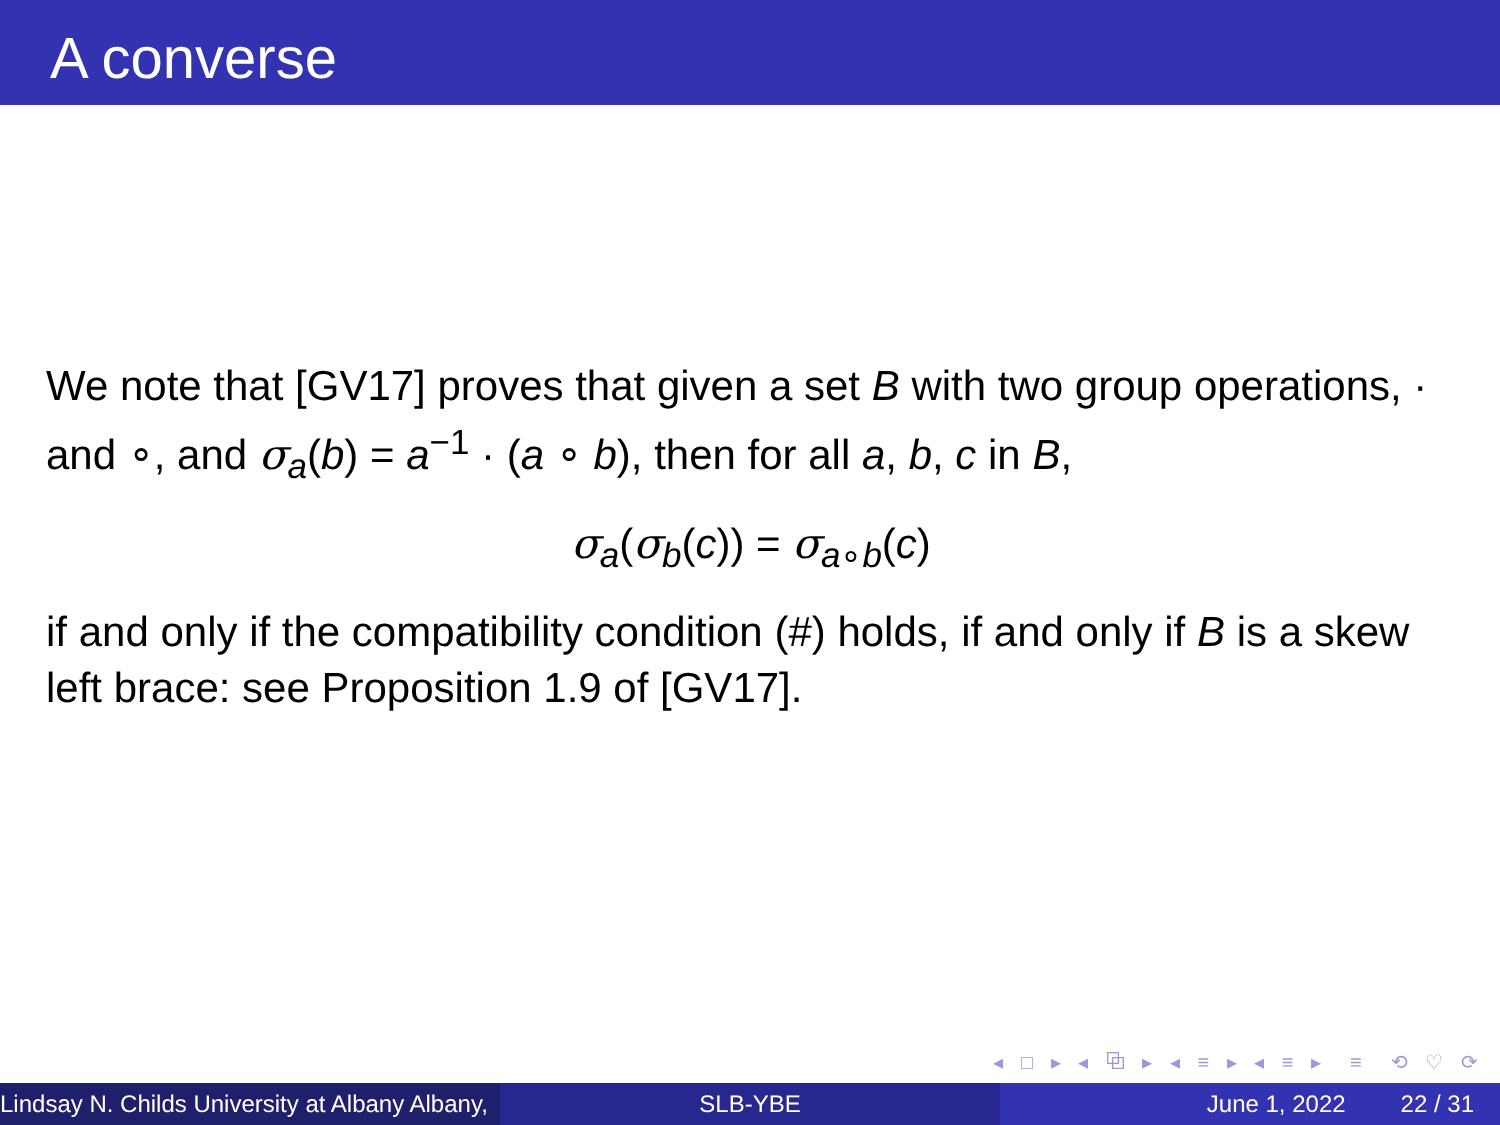A converse
We note that [GV17] proves that given a set B with two group operations, · and ∘, and σ<sub>a</sub>(b) = a<sup>−1</sup> · (a ∘ b), then for all a, b, c in B,
σ<sub>a</sub>(σ<sub>b</sub>(c)) = σ<sub>a∘b</sub>(c)
if and only if the compatibility condition (#) holds, if and only if B is a skew left brace: see Proposition 1.9 of [GV17].
◂ □ ▸ ◂ ⧉ ▸ ◂ ≡ ▸ ◂ ≡ ▸ ≡ ⟲ ♡ ⟳
Lindsay N. Childs University at Albany Albany, SLB-YBE June 1, 2022 22 / 31